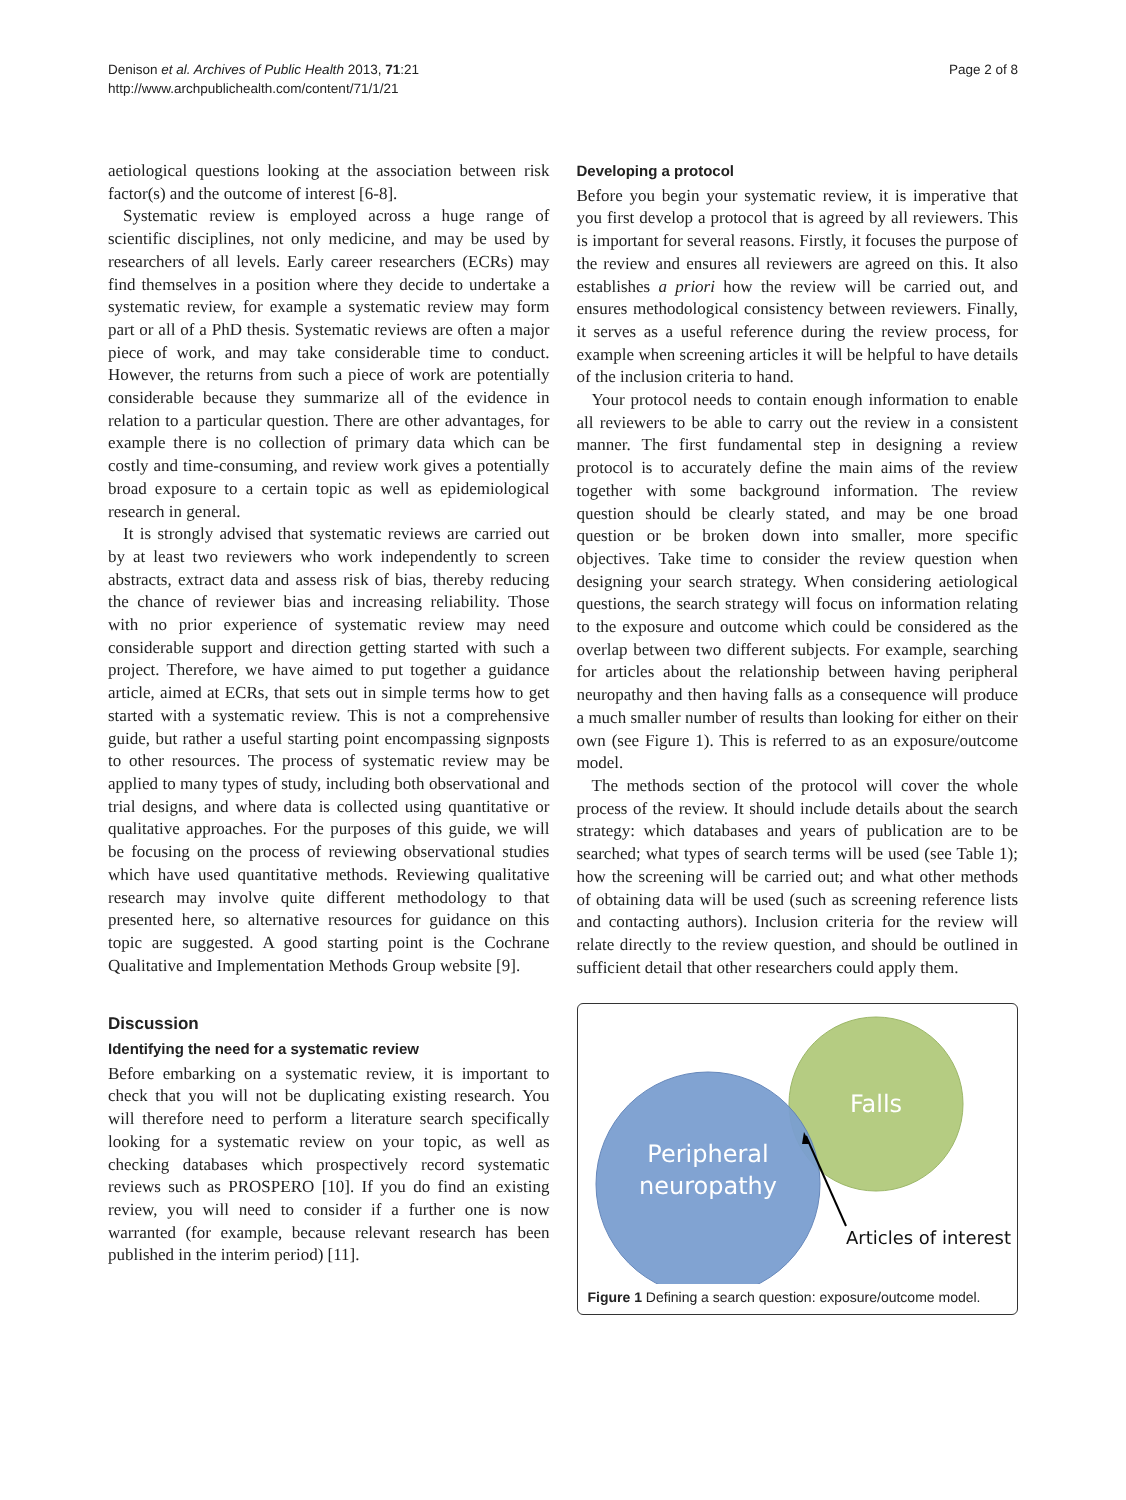Denison et al. Archives of Public Health 2013, 71:21
http://www.archpublichealth.com/content/71/1/21
Page 2 of 8
aetiological questions looking at the association between risk factor(s) and the outcome of interest [6-8].
Systematic review is employed across a huge range of scientific disciplines, not only medicine, and may be used by researchers of all levels. Early career researchers (ECRs) may find themselves in a position where they decide to undertake a systematic review, for example a systematic review may form part or all of a PhD thesis. Systematic reviews are often a major piece of work, and may take considerable time to conduct. However, the returns from such a piece of work are potentially considerable because they summarize all of the evidence in relation to a particular question. There are other advantages, for example there is no collection of primary data which can be costly and time-consuming, and review work gives a potentially broad exposure to a certain topic as well as epidemiological research in general.
It is strongly advised that systematic reviews are carried out by at least two reviewers who work independently to screen abstracts, extract data and assess risk of bias, thereby reducing the chance of reviewer bias and increasing reliability. Those with no prior experience of systematic review may need considerable support and direction getting started with such a project. Therefore, we have aimed to put together a guidance article, aimed at ECRs, that sets out in simple terms how to get started with a systematic review. This is not a comprehensive guide, but rather a useful starting point encompassing signposts to other resources. The process of systematic review may be applied to many types of study, including both observational and trial designs, and where data is collected using quantitative or qualitative approaches. For the purposes of this guide, we will be focusing on the process of reviewing observational studies which have used quantitative methods. Reviewing qualitative research may involve quite different methodology to that presented here, so alternative resources for guidance on this topic are suggested. A good starting point is the Cochrane Qualitative and Implementation Methods Group website [9].
Discussion
Identifying the need for a systematic review
Before embarking on a systematic review, it is important to check that you will not be duplicating existing research. You will therefore need to perform a literature search specifically looking for a systematic review on your topic, as well as checking databases which prospectively record systematic reviews such as PROSPERO [10]. If you do find an existing review, you will need to consider if a further one is now warranted (for example, because relevant research has been published in the interim period) [11].
Developing a protocol
Before you begin your systematic review, it is imperative that you first develop a protocol that is agreed by all reviewers. This is important for several reasons. Firstly, it focuses the purpose of the review and ensures all reviewers are agreed on this. It also establishes a priori how the review will be carried out, and ensures methodological consistency between reviewers. Finally, it serves as a useful reference during the review process, for example when screening articles it will be helpful to have details of the inclusion criteria to hand.
Your protocol needs to contain enough information to enable all reviewers to be able to carry out the review in a consistent manner. The first fundamental step in designing a review protocol is to accurately define the main aims of the review together with some background information. The review question should be clearly stated, and may be one broad question or be broken down into smaller, more specific objectives. Take time to consider the review question when designing your search strategy. When considering aetiological questions, the search strategy will focus on information relating to the exposure and outcome which could be considered as the overlap between two different subjects. For example, searching for articles about the relationship between having peripheral neuropathy and then having falls as a consequence will produce a much smaller number of results than looking for either on their own (see Figure 1). This is referred to as an exposure/outcome model.
The methods section of the protocol will cover the whole process of the review. It should include details about the search strategy: which databases and years of publication are to be searched; what types of search terms will be used (see Table 1); how the screening will be carried out; and what other methods of obtaining data will be used (such as screening reference lists and contacting authors). Inclusion criteria for the review will relate directly to the review question, and should be outlined in sufficient detail that other researchers could apply them.
Falls
Peripheral
neuropathy
Articles of interest
Figure 1 Defining a search question: exposure/outcome model.